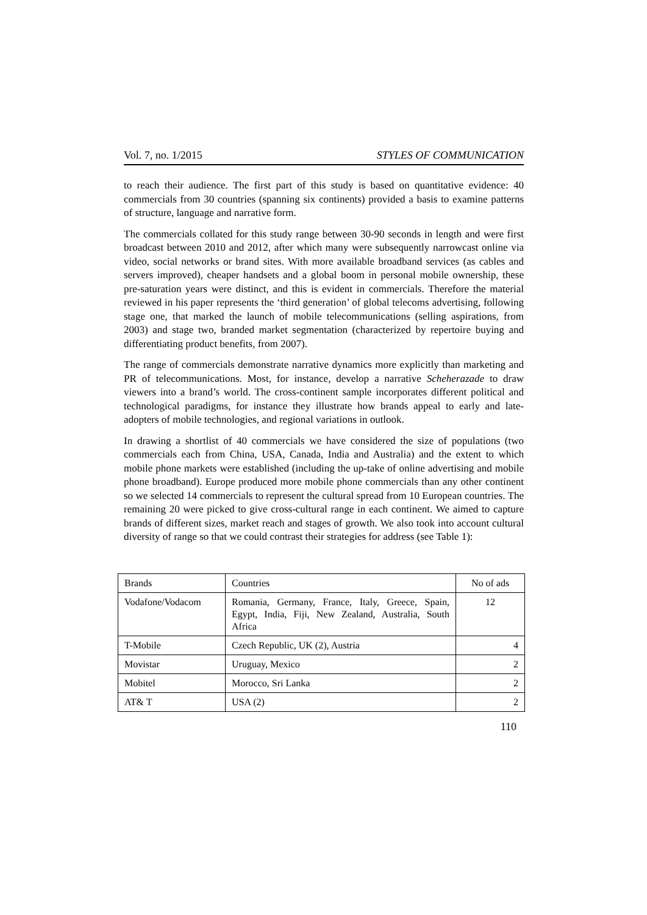Vol. 7, no. 1/2015 STYLES OF COMMUNICATION
to reach their audience. The first part of this study is based on quantitative evidence: 40 commercials from 30 countries (spanning six continents) provided a basis to examine patterns of structure, language and narrative form.
The commercials collated for this study range between 30-90 seconds in length and were first broadcast between 2010 and 2012, after which many were subsequently narrowcast online via video, social networks or brand sites. With more available broadband services (as cables and servers improved), cheaper handsets and a global boom in personal mobile ownership, these pre-saturation years were distinct, and this is evident in commercials. Therefore the material reviewed in his paper represents the ‘third generation’ of global telecoms advertising, following stage one, that marked the launch of mobile telecommunications (selling aspirations, from 2003) and stage two, branded market segmentation (characterized by repertoire buying and differentiating product benefits, from 2007).
The range of commercials demonstrate narrative dynamics more explicitly than marketing and PR of telecommunications. Most, for instance, develop a narrative Scheherazade to draw viewers into a brand’s world. The cross-continent sample incorporates different political and technological paradigms, for instance they illustrate how brands appeal to early and late-adopters of mobile technologies, and regional variations in outlook.
In drawing a shortlist of 40 commercials we have considered the size of populations (two commercials each from China, USA, Canada, India and Australia) and the extent to which mobile phone markets were established (including the up-take of online advertising and mobile phone broadband). Europe produced more mobile phone commercials than any other continent so we selected 14 commercials to represent the cultural spread from 10 European countries. The remaining 20 were picked to give cross-cultural range in each continent. We aimed to capture brands of different sizes, market reach and stages of growth. We also took into account cultural diversity of range so that we could contrast their strategies for address (see Table 1):
| Brands | Countries | No of ads |
| Vodafone/Vodacom | Romania, Germany, France, Italy, Greece, Spain, Egypt, India, Fiji, New Zealand, Australia, South Africa | 12 |
| T-Mobile | Czech Republic, UK (2), Austria | 4 |
| Movistar | Uruguay, Mexico | 2 |
| Mobitel | Morocco, Sri Lanka | 2 |
| AT& T | USA (2) | 2 |
110